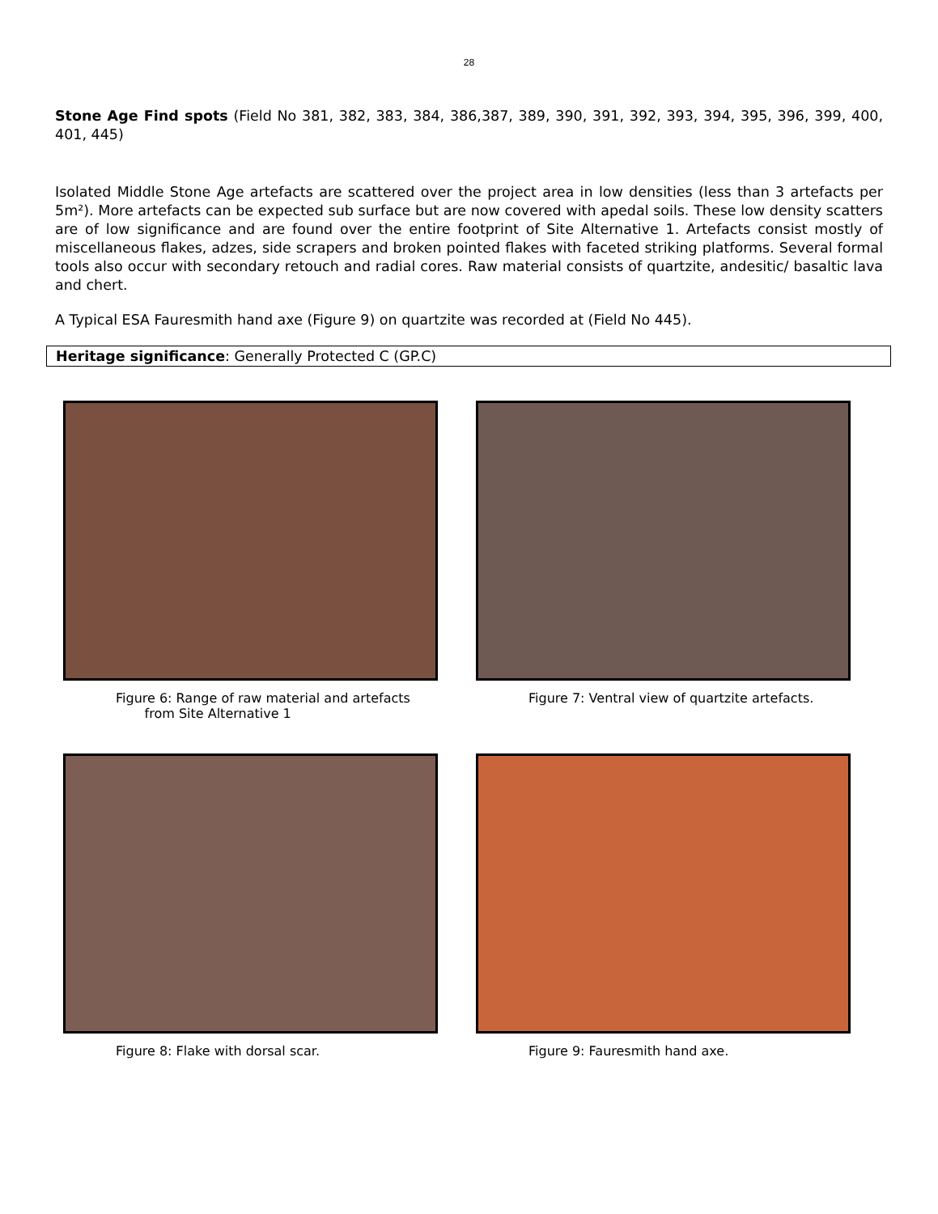28
Stone Age Find spots (Field No 381, 382, 383, 384, 386,387, 389, 390, 391, 392, 393, 394, 395, 396, 399, 400, 401, 445)
Isolated Middle Stone Age artefacts are scattered over the project area in low densities (less than 3 artefacts per 5m²). More artefacts can be expected sub surface but are now covered with apedal soils. These low density scatters are of low significance and are found over the entire footprint of Site Alternative 1. Artefacts consist mostly of miscellaneous flakes, adzes, side scrapers and broken pointed flakes with faceted striking platforms. Several formal tools also occur with secondary retouch and radial cores. Raw material consists of quartzite, andesitic/ basaltic lava and chert.
A Typical ESA Fauresmith hand axe (Figure 9) on quartzite was recorded at (Field No 445).
Heritage significance: Generally Protected C (GP.C)
Figure 6: Range of raw material and artefacts
from Site Alternative 1
Figure 7: Ventral view of quartzite artefacts.
Figure 8: Flake with dorsal scar.
Figure 9: Fauresmith hand axe.